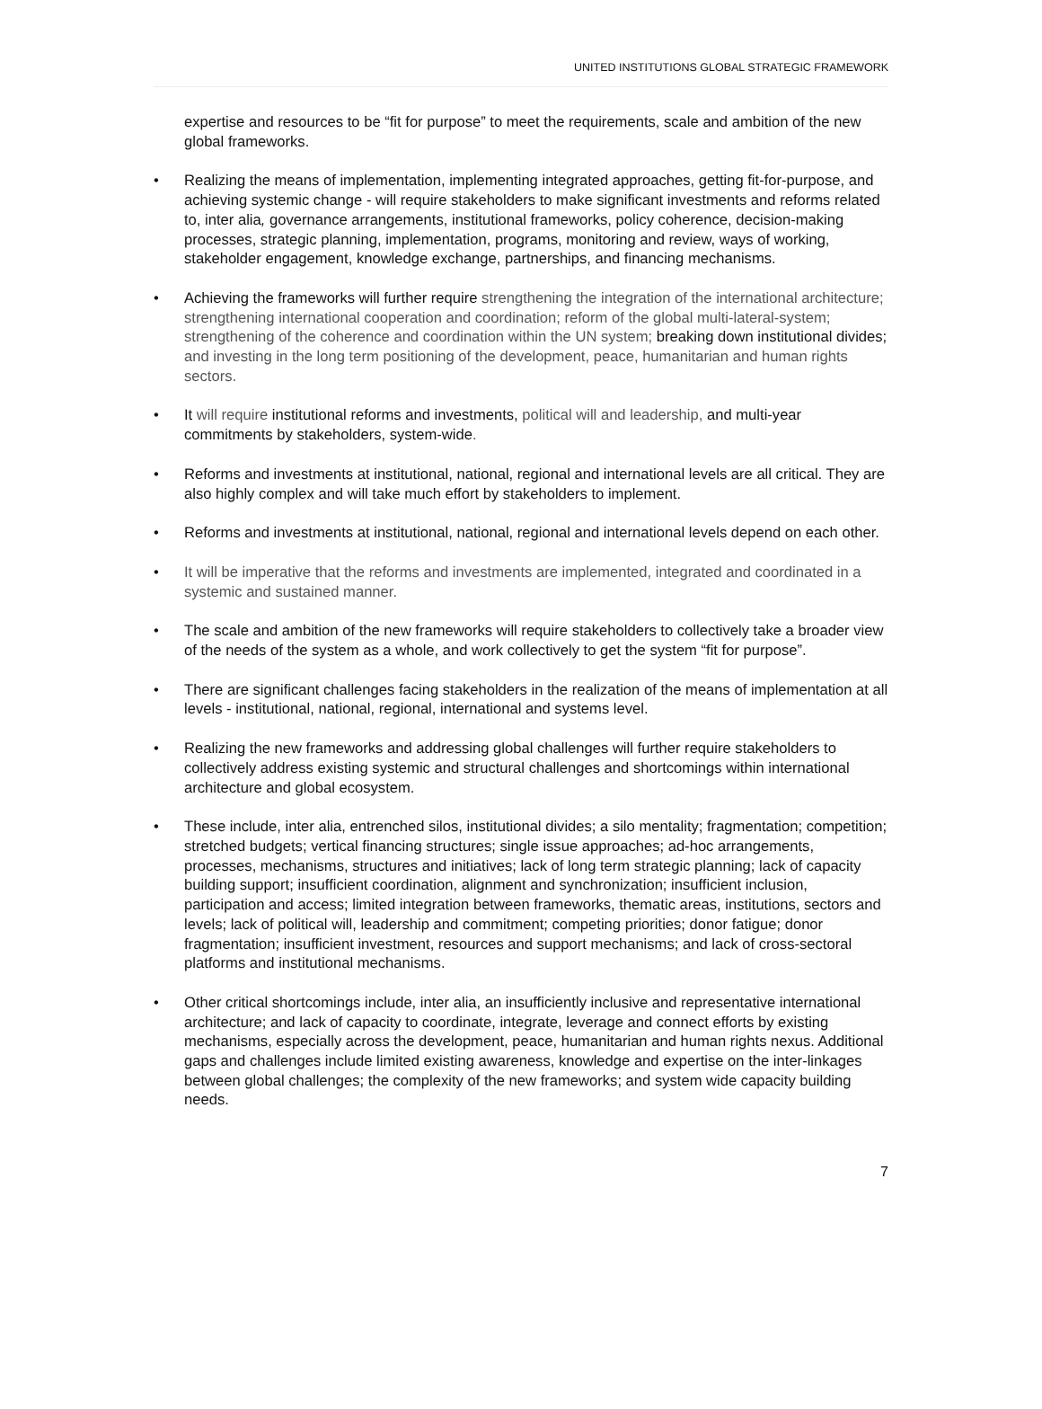UNITED INSTITUTIONS GLOBAL STRATEGIC FRAMEWORK
expertise and resources to be “fit for purpose” to meet the requirements, scale and ambition of the new global frameworks.
• Realizing the means of implementation, implementing integrated approaches, getting fit-for-purpose, and achieving systemic change - will require stakeholders to make significant investments and reforms related to, inter alia, governance arrangements, institutional frameworks, policy coherence, decision-making processes, strategic planning, implementation, programs, monitoring and review, ways of working, stakeholder engagement, knowledge exchange, partnerships, and financing mechanisms.
• Achieving the frameworks will further require strengthening the integration of the international architecture; strengthening international cooperation and coordination; reform of the global multi-lateral-system; strengthening of the coherence and coordination within the UN system; breaking down institutional divides; and investing in the long term positioning of the development, peace, humanitarian and human rights sectors.
• It will require institutional reforms and investments, political will and leadership, and multi-year commitments by stakeholders, system-wide.
• Reforms and investments at institutional, national, regional and international levels are all critical. They are also highly complex and will take much effort by stakeholders to implement.
• Reforms and investments at institutional, national, regional and international levels depend on each other.
• It will be imperative that the reforms and investments are implemented, integrated and coordinated in a systemic and sustained manner.
• The scale and ambition of the new frameworks will require stakeholders to collectively take a broader view of the needs of the system as a whole, and work collectively to get the system “fit for purpose”.
• There are significant challenges facing stakeholders in the realization of the means of implementation at all levels - institutional, national, regional, international and systems level.
• Realizing the new frameworks and addressing global challenges will further require stakeholders to collectively address existing systemic and structural challenges and shortcomings within international architecture and global ecosystem.
• These include, inter alia, entrenched silos, institutional divides; a silo mentality; fragmentation; competition; stretched budgets; vertical financing structures; single issue approaches; ad-hoc arrangements, processes, mechanisms, structures and initiatives; lack of long term strategic planning; lack of capacity building support; insufficient coordination, alignment and synchronization; insufficient inclusion, participation and access; limited integration between frameworks, thematic areas, institutions, sectors and levels; lack of political will, leadership and commitment; competing priorities; donor fatigue; donor fragmentation; insufficient investment, resources and support mechanisms; and lack of cross-sectoral platforms and institutional mechanisms.
• Other critical shortcomings include, inter alia, an insufficiently inclusive and representative international architecture; and lack of capacity to coordinate, integrate, leverage and connect efforts by existing mechanisms, especially across the development, peace, humanitarian and human rights nexus. Additional gaps and challenges include limited existing awareness, knowledge and expertise on the inter-linkages between global challenges; the complexity of the new frameworks; and system wide capacity building needs.
7